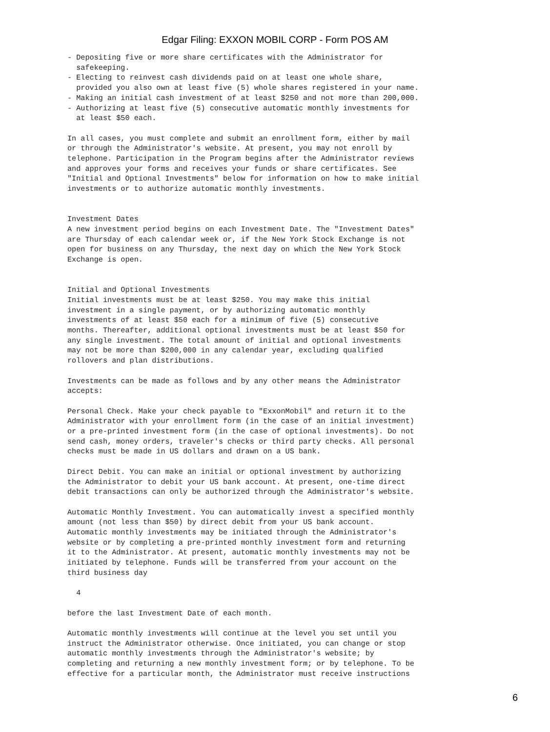Edgar Filing: EXXON MOBIL CORP - Form POS AM
- Depositing five or more share certificates with the Administrator for
  safekeeping.
- Electing to reinvest cash dividends paid on at least one whole share,
  provided you also own at least five (5) whole shares registered in your name.
- Making an initial cash investment of at least $250 and not more than 200,000.
- Authorizing at least five (5) consecutive automatic monthly investments for
  at least $50 each.

In all cases, you must complete and submit an enrollment form, either by mail
or through the Administrator's website. At present, you may not enroll by
telephone. Participation in the Program begins after the Administrator reviews
and approves your forms and receives your funds or share certificates. See
"Initial and Optional Investments" below for information on how to make initial
investments or to authorize automatic monthly investments.


Investment Dates
A new investment period begins on each Investment Date. The "Investment Dates"
are Thursday of each calendar week or, if the New York Stock Exchange is not
open for business on any Thursday, the next day on which the New York Stock
Exchange is open.


Initial and Optional Investments
Initial investments must be at least $250. You may make this initial
investment in a single payment, or by authorizing automatic monthly
investments of at least $50 each for a minimum of five (5) consecutive
months. Thereafter, additional optional investments must be at least $50 for
any single investment. The total amount of initial and optional investments
may not be more than $200,000 in any calendar year, excluding qualified
rollovers and plan distributions.

Investments can be made as follows and by any other means the Administrator
accepts:

Personal Check. Make your check payable to "ExxonMobil" and return it to the
Administrator with your enrollment form (in the case of an initial investment)
or a pre-printed investment form (in the case of optional investments). Do not
send cash, money orders, traveler's checks or third party checks. All personal
checks must be made in US dollars and drawn on a US bank.

Direct Debit. You can make an initial or optional investment by authorizing
the Administrator to debit your US bank account. At present, one-time direct
debit transactions can only be authorized through the Administrator's website.

Automatic Monthly Investment. You can automatically invest a specified monthly
amount (not less than $50) by direct debit from your US bank account.
Automatic monthly investments may be initiated through the Administrator's
website or by completing a pre-printed monthly investment form and returning
it to the Administrator. At present, automatic monthly investments may not be
initiated by telephone. Funds will be transferred from your account on the
third business day

  4

before the last Investment Date of each month.

Automatic monthly investments will continue at the level you set until you
instruct the Administrator otherwise. Once initiated, you can change or stop
automatic monthly investments through the Administrator's website; by
completing and returning a new monthly investment form; or by telephone. To be
effective for a particular month, the Administrator must receive instructions
6